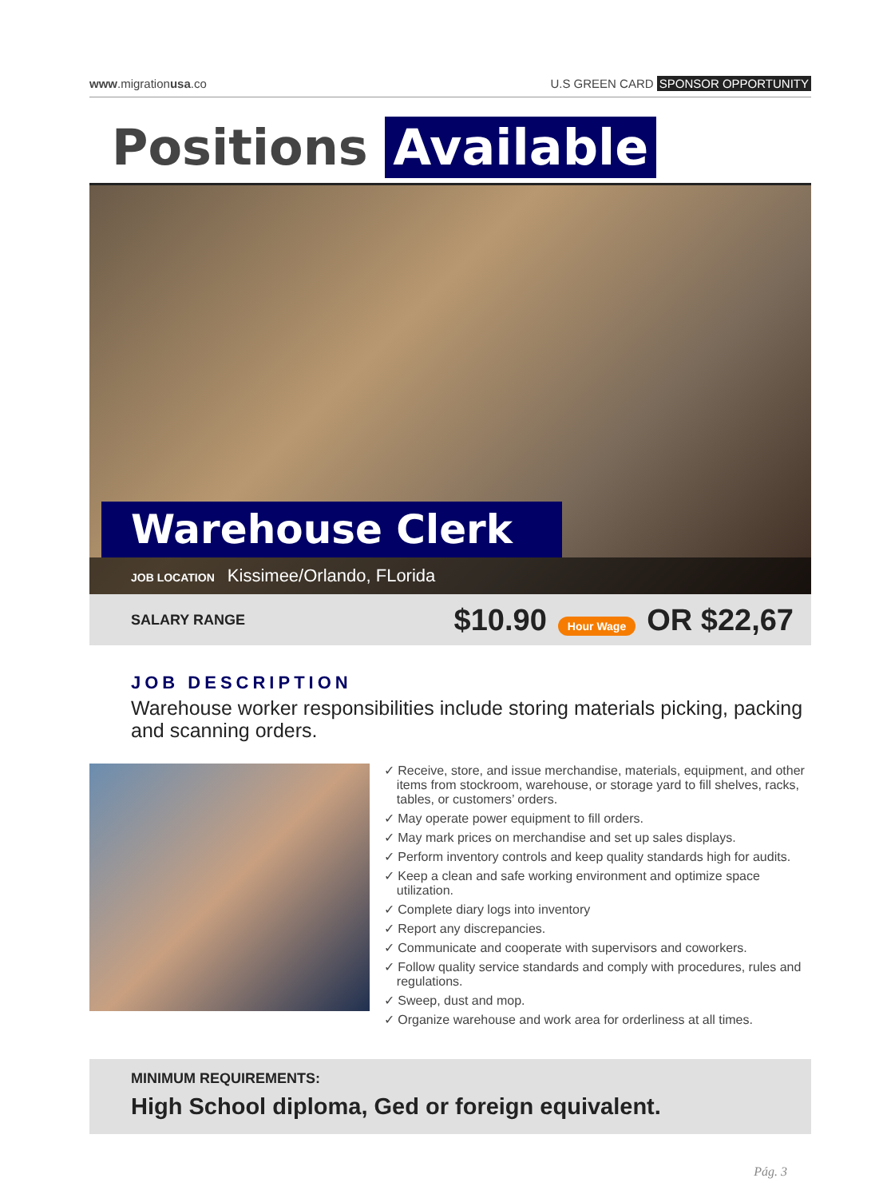www.migrationusa.co U.S GREEN CARD SPONSOR OPPORTUNITY
Positions Available
Warehouse Clerk
JOB LOCATION Kissimee/Orlando, FLorida
SALARY RANGE $10.90 Hour Wage OR $22,67
JOB DESCRIPTION
Warehouse worker responsibilities include storing materials picking, packing and scanning orders.
✓ Receive, store, and issue merchandise, materials, equipment, and other items from stockroom, warehouse, or storage yard to fill shelves, racks, tables, or customers’ orders.
✓ May operate power equipment to fill orders.
✓ May mark prices on merchandise and set up sales displays.
✓ Perform inventory controls and keep quality standards high for audits.
✓ Keep a clean and safe working environment and optimize space utilization.
✓ Complete diary logs into inventory
✓ Report any discrepancies.
✓ Communicate and cooperate with supervisors and coworkers.
✓ Follow quality service standards and comply with procedures, rules and regulations.
✓ Sweep, dust and mop.
✓ Organize warehouse and work area for orderliness at all times.
MINIMUM REQUIREMENTS:
High School diploma, Ged or foreign equivalent.
Pág. 3